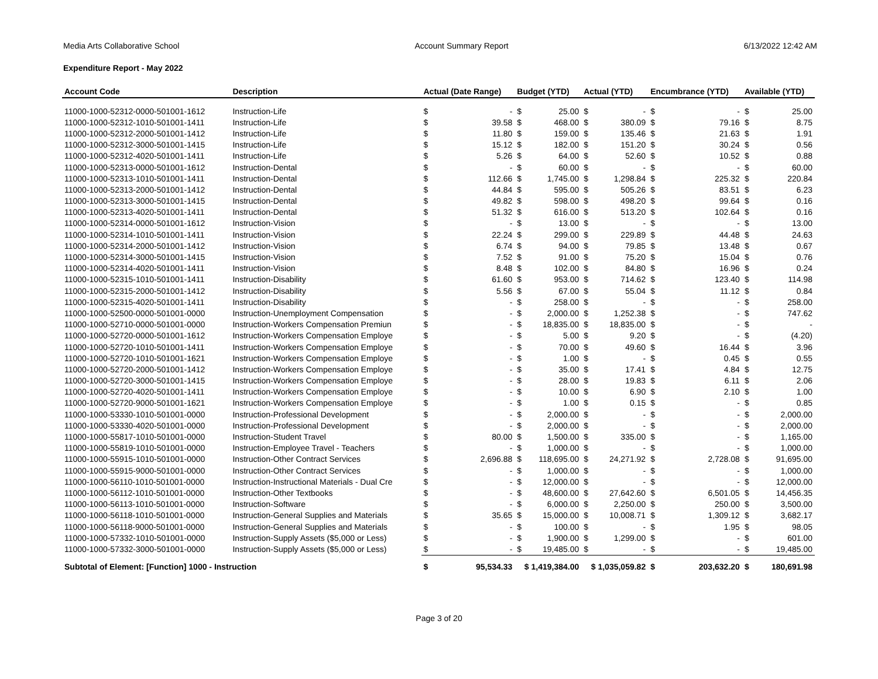Media Arts Collaborative School Account Summary Report 6/13/2022 12:42 AM
Expenditure Report - May 2022
| Account Code | Description | Actual (Date Range) | | Budget (YTD) | | Actual (YTD) | | Encumbrance (YTD) | | Available (YTD) | |
| --- | --- | --- | --- | --- | --- | --- | --- | --- | --- | --- | --- |
| 11000-1000-52312-0000-501001-1612 | Instruction-Life | $ | - | $ | 25.00 | $ | - | $ | - | $ | 25.00 |
| 11000-1000-52312-1010-501001-1411 | Instruction-Life | $ | 39.58 | $ | 468.00 | $ | 380.09 | $ | 79.16 | $ | 8.75 |
| 11000-1000-52312-2000-501001-1412 | Instruction-Life | $ | 11.80 | $ | 159.00 | $ | 135.46 | $ | 21.63 | $ | 1.91 |
| 11000-1000-52312-3000-501001-1415 | Instruction-Life | $ | 15.12 | $ | 182.00 | $ | 151.20 | $ | 30.24 | $ | 0.56 |
| 11000-1000-52312-4020-501001-1411 | Instruction-Life | $ | 5.26 | $ | 64.00 | $ | 52.60 | $ | 10.52 | $ | 0.88 |
| 11000-1000-52313-0000-501001-1612 | Instruction-Dental | $ | - | $ | 60.00 | $ | - | $ | - | $ | 60.00 |
| 11000-1000-52313-1010-501001-1411 | Instruction-Dental | $ | 112.66 | $ | 1,745.00 | $ | 1,298.84 | $ | 225.32 | $ | 220.84 |
| 11000-1000-52313-2000-501001-1412 | Instruction-Dental | $ | 44.84 | $ | 595.00 | $ | 505.26 | $ | 83.51 | $ | 6.23 |
| 11000-1000-52313-3000-501001-1415 | Instruction-Dental | $ | 49.82 | $ | 598.00 | $ | 498.20 | $ | 99.64 | $ | 0.16 |
| 11000-1000-52313-4020-501001-1411 | Instruction-Dental | $ | 51.32 | $ | 616.00 | $ | 513.20 | $ | 102.64 | $ | 0.16 |
| 11000-1000-52314-0000-501001-1612 | Instruction-Vision | $ | - | $ | 13.00 | $ | - | $ | - | $ | 13.00 |
| 11000-1000-52314-1010-501001-1411 | Instruction-Vision | $ | 22.24 | $ | 299.00 | $ | 229.89 | $ | 44.48 | $ | 24.63 |
| 11000-1000-52314-2000-501001-1412 | Instruction-Vision | $ | 6.74 | $ | 94.00 | $ | 79.85 | $ | 13.48 | $ | 0.67 |
| 11000-1000-52314-3000-501001-1415 | Instruction-Vision | $ | 7.52 | $ | 91.00 | $ | 75.20 | $ | 15.04 | $ | 0.76 |
| 11000-1000-52314-4020-501001-1411 | Instruction-Vision | $ | 8.48 | $ | 102.00 | $ | 84.80 | $ | 16.96 | $ | 0.24 |
| 11000-1000-52315-1010-501001-1411 | Instruction-Disability | $ | 61.60 | $ | 953.00 | $ | 714.62 | $ | 123.40 | $ | 114.98 |
| 11000-1000-52315-2000-501001-1412 | Instruction-Disability | $ | 5.56 | $ | 67.00 | $ | 55.04 | $ | 11.12 | $ | 0.84 |
| 11000-1000-52315-4020-501001-1411 | Instruction-Disability | $ | - | $ | 258.00 | $ | - | $ | - | $ | 258.00 |
| 11000-1000-52500-0000-501001-0000 | Instruction-Unemployment Compensation | $ | - | $ | 2,000.00 | $ | 1,252.38 | $ | - | $ | 747.62 |
| 11000-1000-52710-0000-501001-0000 | Instruction-Workers Compensation Premiun | $ | - | $ | 18,835.00 | $ | 18,835.00 | $ | - | $ | - |
| 11000-1000-52720-0000-501001-1612 | Instruction-Workers Compensation Employe | $ | - | $ | 5.00 | $ | 9.20 | $ | - | $ | (4.20) |
| 11000-1000-52720-1010-501001-1411 | Instruction-Workers Compensation Employe | $ | - | $ | 70.00 | $ | 49.60 | $ | 16.44 | $ | 3.96 |
| 11000-1000-52720-1010-501001-1621 | Instruction-Workers Compensation Employe | $ | - | $ | 1.00 | $ | - | $ | 0.45 | $ | 0.55 |
| 11000-1000-52720-2000-501001-1412 | Instruction-Workers Compensation Employe | $ | - | $ | 35.00 | $ | 17.41 | $ | 4.84 | $ | 12.75 |
| 11000-1000-52720-3000-501001-1415 | Instruction-Workers Compensation Employe | $ | - | $ | 28.00 | $ | 19.83 | $ | 6.11 | $ | 2.06 |
| 11000-1000-52720-4020-501001-1411 | Instruction-Workers Compensation Employe | $ | - | $ | 10.00 | $ | 6.90 | $ | 2.10 | $ | 1.00 |
| 11000-1000-52720-9000-501001-1621 | Instruction-Workers Compensation Employe | $ | - | $ | 1.00 | $ | 0.15 | $ | - | $ | 0.85 |
| 11000-1000-53330-1010-501001-0000 | Instruction-Professional Development | $ | - | $ | 2,000.00 | $ | - | $ | - | $ | 2,000.00 |
| 11000-1000-53330-4020-501001-0000 | Instruction-Professional Development | $ | - | $ | 2,000.00 | $ | - | $ | - | $ | 2,000.00 |
| 11000-1000-55817-1010-501001-0000 | Instruction-Student Travel | $ | 80.00 | $ | 1,500.00 | $ | 335.00 | $ | - | $ | 1,165.00 |
| 11000-1000-55819-1010-501001-0000 | Instruction-Employee Travel - Teachers | $ | - | $ | 1,000.00 | $ | - | $ | - | $ | 1,000.00 |
| 11000-1000-55915-1010-501001-0000 | Instruction-Other Contract Services | $ | 2,696.88 | $ | 118,695.00 | $ | 24,271.92 | $ | 2,728.08 | $ | 91,695.00 |
| 11000-1000-55915-9000-501001-0000 | Instruction-Other Contract Services | $ | - | $ | 1,000.00 | $ | - | $ | - | $ | 1,000.00 |
| 11000-1000-56110-1010-501001-0000 | Instruction-Instructional Materials - Dual Cre | $ | - | $ | 12,000.00 | $ | - | $ | - | $ | 12,000.00 |
| 11000-1000-56112-1010-501001-0000 | Instruction-Other Textbooks | $ | - | $ | 48,600.00 | $ | 27,642.60 | $ | 6,501.05 | $ | 14,456.35 |
| 11000-1000-56113-1010-501001-0000 | Instruction-Software | $ | - | $ | 6,000.00 | $ | 2,250.00 | $ | 250.00 | $ | 3,500.00 |
| 11000-1000-56118-1010-501001-0000 | Instruction-General Supplies and Materials | $ | 35.65 | $ | 15,000.00 | $ | 10,008.71 | $ | 1,309.12 | $ | 3,682.17 |
| 11000-1000-56118-9000-501001-0000 | Instruction-General Supplies and Materials | $ | - | $ | 100.00 | $ | - | $ | 1.95 | $ | 98.05 |
| 11000-1000-57332-1010-501001-0000 | Instruction-Supply Assets ($5,000 or Less) | $ | - | $ | 1,900.00 | $ | 1,299.00 | $ | - | $ | 601.00 |
| 11000-1000-57332-3000-501001-0000 | Instruction-Supply Assets ($5,000 or Less) | $ | - | $ | 19,485.00 | $ | - | $ | - | $ | 19,485.00 |
| Subtotal of Element: [Function] 1000 - Instruction | | $ | 95,534.33 | $ 1,419,384.00 | | $ 1,035,059.82 | | $ | 203,632.20 | $ | 180,691.98 |
Page 3 of 20